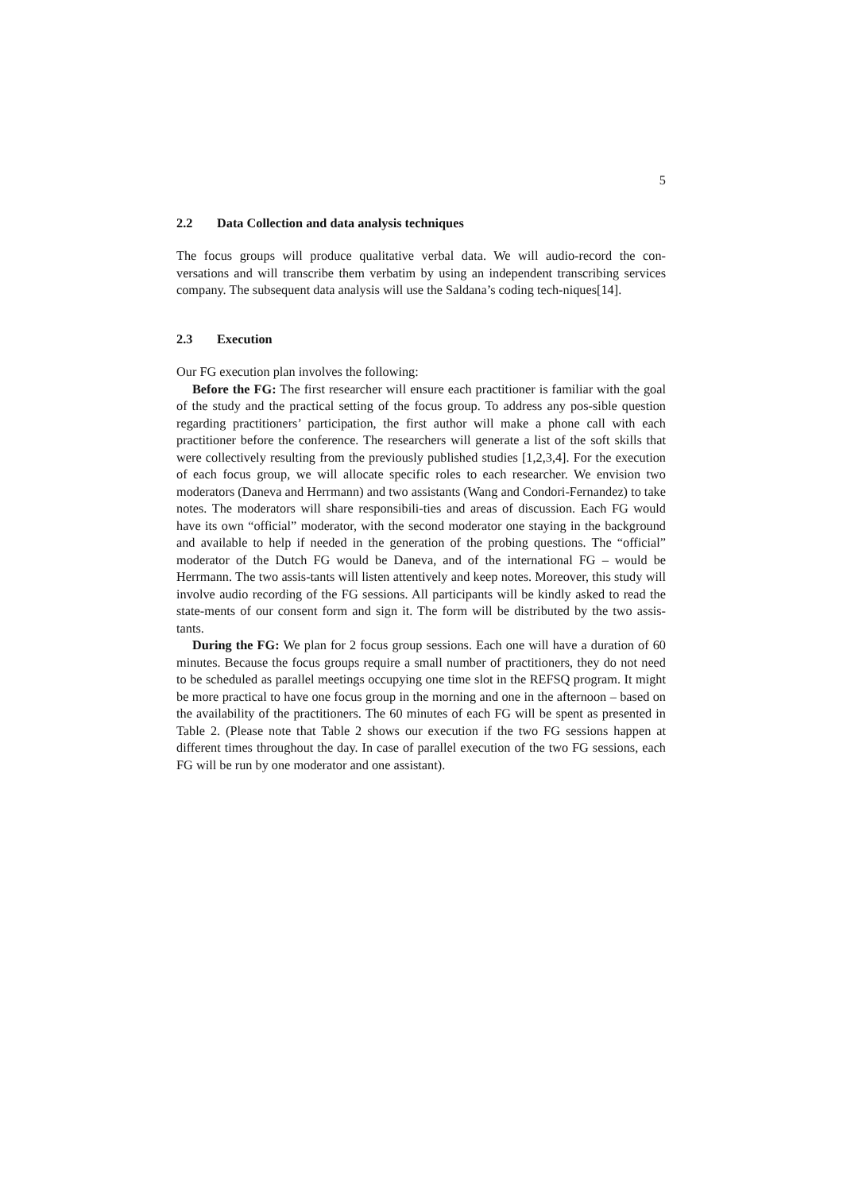5
2.2 Data Collection and data analysis techniques
The focus groups will produce qualitative verbal data. We will audio-record the con-versations and will transcribe them verbatim by using an independent transcribing services company. The subsequent data analysis will use the Saldana’s coding tech-niques[14].
2.3 Execution
Our FG execution plan involves the following:
Before the FG: The first researcher will ensure each practitioner is familiar with the goal of the study and the practical setting of the focus group. To address any pos-sible question regarding practitioners’ participation, the first author will make a phone call with each practitioner before the conference. The researchers will generate a list of the soft skills that were collectively resulting from the previously published studies [1,2,3,4]. For the execution of each focus group, we will allocate specific roles to each researcher. We envision two moderators (Daneva and Herrmann) and two assistants (Wang and Condori-Fernandez) to take notes. The moderators will share responsibili-ties and areas of discussion. Each FG would have its own “official” moderator, with the second moderator one staying in the background and available to help if needed in the generation of the probing questions. The “official” moderator of the Dutch FG would be Daneva, and of the international FG – would be Herrmann. The two assis-tants will listen attentively and keep notes. Moreover, this study will involve audio recording of the FG sessions. All participants will be kindly asked to read the state-ments of our consent form and sign it. The form will be distributed by the two assis-tants.
During the FG: We plan for 2 focus group sessions. Each one will have a duration of 60 minutes. Because the focus groups require a small number of practitioners, they do not need to be scheduled as parallel meetings occupying one time slot in the REFSQ program. It might be more practical to have one focus group in the morning and one in the afternoon – based on the availability of the practitioners. The 60 minutes of each FG will be spent as presented in Table 2. (Please note that Table 2 shows our execution if the two FG sessions happen at different times throughout the day. In case of parallel execution of the two FG sessions, each FG will be run by one moderator and one assistant).